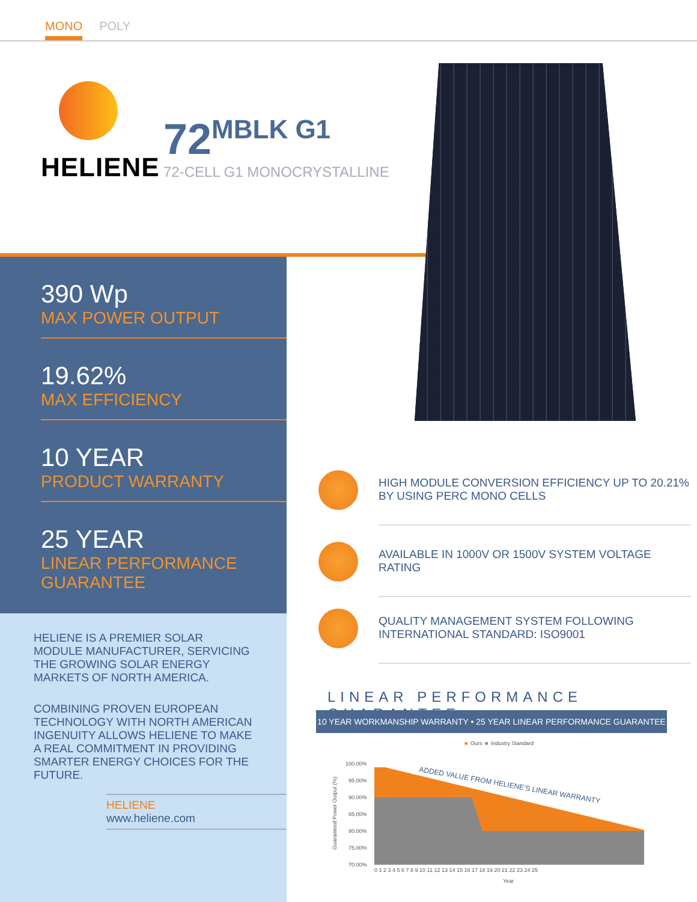MONO
POLY
HELIENE
72 MBLK G1
72-CELL G1 MONOCRYSTALLINE
390 Wp
MAX POWER OUTPUT
19.62%
MAX EFFICIENCY
10 YEAR
PRODUCT WARRANTY
25 YEAR
LINEAR PERFORMANCE GUARANTEE
HELIENE IS A PREMIER SOLAR MODULE MANUFACTURER, SERVICING THE GROWING SOLAR ENERGY MARKETS OF NORTH AMERICA.
COMBINING PROVEN EUROPEAN TECHNOLOGY WITH NORTH AMERICAN INGENUITY ALLOWS HELIENE TO MAKE A REAL COMMITMENT IN PROVIDING SMARTER ENERGY CHOICES FOR THE FUTURE.
HELIENE
www.heliene.com
HIGH MODULE CONVERSION EFFICIENCY UP TO 20.21% BY USING PERC MONO CELLS
AVAILABLE IN 1000V OR 1500V SYSTEM VOLTAGE RATING
QUALITY MANAGEMENT SYSTEM FOLLOWING INTERNATIONAL STANDARD: ISO9001
LINEAR PERFORMANCE GUARANTEE
10 YEAR WORKMANSHIP WARRANTY • 25 YEAR LINEAR PERFORMANCE GUARANTEE
■
Ours
■
Industry Standard
100.00%
95.00%
90.00%
85.00%
80.00%
75.00%
70.00%
ADDED VALUE FROM HELIENE'S LINEAR WARRANTY
Guaranteed Power Output (%)
0 1 2 3 4 5 6 7 8 9 10 11 12 13 14 15 16 17 18 19 20 21 22 23 24 25
Year